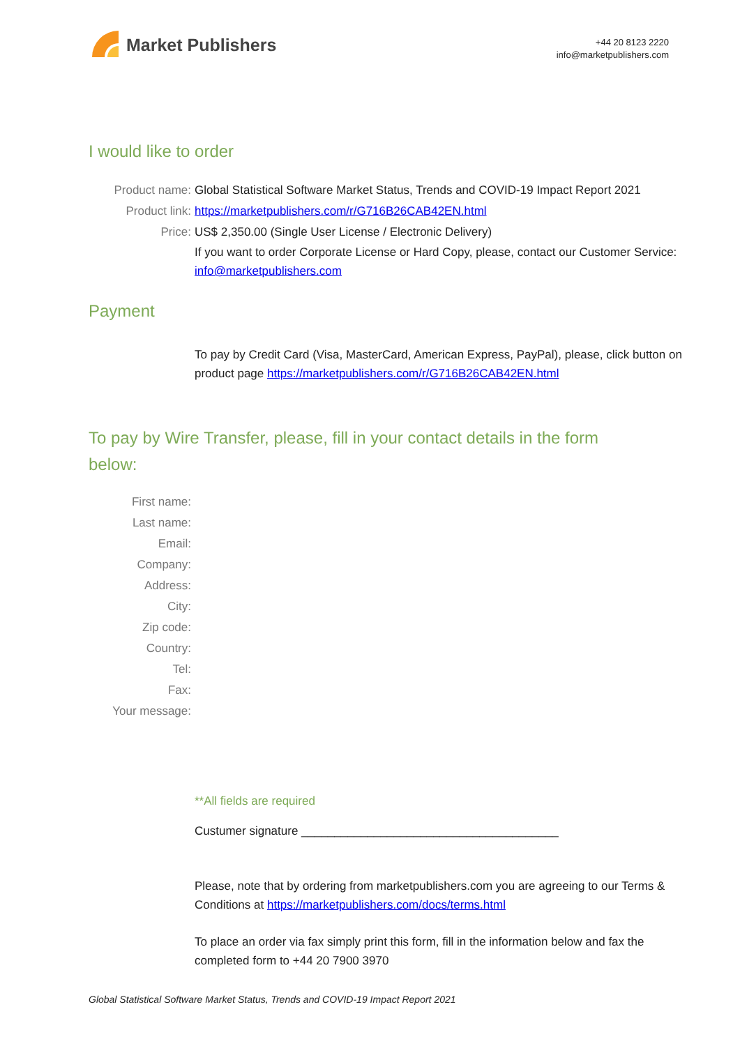Market Publishers
+44 20 8123 2220
info@marketpublishers.com
I would like to order
Product name: Global Statistical Software Market Status, Trends and COVID-19 Impact Report 2021
Product link: https://marketpublishers.com/r/G716B26CAB42EN.html
Price: US$ 2,350.00 (Single User License / Electronic Delivery)
If you want to order Corporate License or Hard Copy, please, contact our Customer Service:
info@marketpublishers.com
Payment
To pay by Credit Card (Visa, MasterCard, American Express, PayPal), please, click button on product page https://marketpublishers.com/r/G716B26CAB42EN.html
To pay by Wire Transfer, please, fill in your contact details in the form below:
First name:
Last name:
Email:
Company:
Address:
City:
Zip code:
Country:
Tel:
Fax:
Your message:
**All fields are required
Custumer signature _______________________________________
Please, note that by ordering from marketpublishers.com you are agreeing to our Terms & Conditions at https://marketpublishers.com/docs/terms.html
To place an order via fax simply print this form, fill in the information below and fax the completed form to +44 20 7900 3970
Global Statistical Software Market Status, Trends and COVID-19 Impact Report 2021